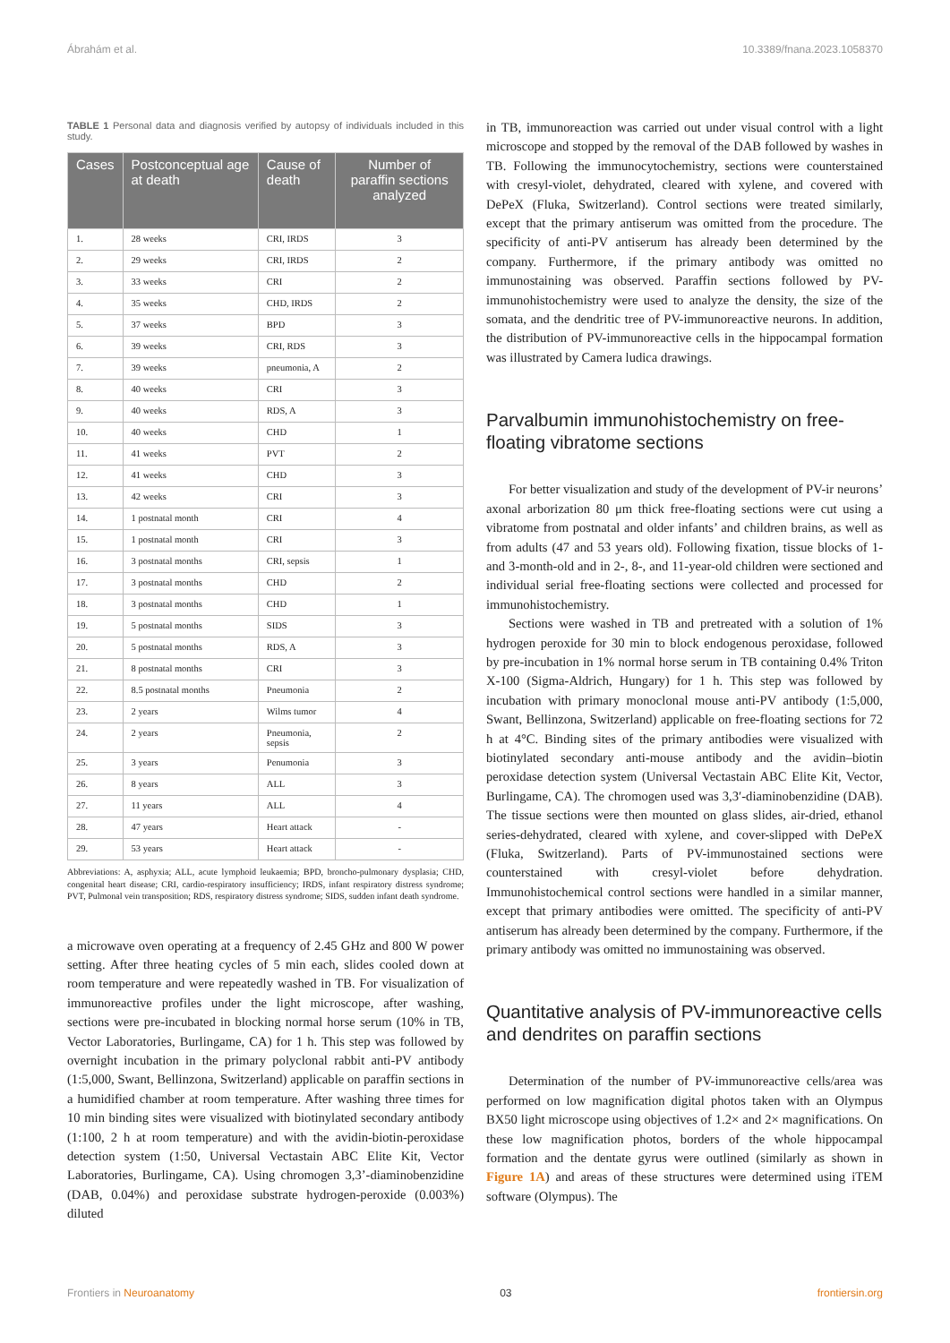Ábrahám et al. 10.3389/fnana.2023.1058370
TABLE 1 Personal data and diagnosis verified by autopsy of individuals included in this study.
| Cases | Postconceptual age at death | Cause of death | Number of paraffin sections analyzed |
| --- | --- | --- | --- |
| 1. | 28 weeks | CRI, IRDS | 3 |
| 2. | 29 weeks | CRI, IRDS | 2 |
| 3. | 33 weeks | CRI | 2 |
| 4. | 35 weeks | CHD, IRDS | 2 |
| 5. | 37 weeks | BPD | 3 |
| 6. | 39 weeks | CRI, RDS | 3 |
| 7. | 39 weeks | pneumonia, A | 2 |
| 8. | 40 weeks | CRI | 3 |
| 9. | 40 weeks | RDS, A | 3 |
| 10. | 40 weeks | CHD | 1 |
| 11. | 41 weeks | PVT | 2 |
| 12. | 41 weeks | CHD | 3 |
| 13. | 42 weeks | CRI | 3 |
| 14. | 1 postnatal month | CRI | 4 |
| 15. | 1 postnatal month | CRI | 3 |
| 16. | 3 postnatal months | CRI, sepsis | 1 |
| 17. | 3 postnatal months | CHD | 2 |
| 18. | 3 postnatal months | CHD | 1 |
| 19. | 5 postnatal months | SIDS | 3 |
| 20. | 5 postnatal months | RDS, A | 3 |
| 21. | 8 postnatal months | CRI | 3 |
| 22. | 8.5 postnatal months | Pneumonia | 2 |
| 23. | 2 years | Wilms tumor | 4 |
| 24. | 2 years | Pneumonia, sepsis | 2 |
| 25. | 3 years | Penumonia | 3 |
| 26. | 8 years | ALL | 3 |
| 27. | 11 years | ALL | 4 |
| 28. | 47 years | Heart attack | - |
| 29. | 53 years | Heart attack | - |
Abbreviations: A, asphyxia; ALL, acute lymphoid leukaemia; BPD, broncho-pulmonary dysplasia; CHD, congenital heart disease; CRI, cardio-respiratory insufficiency; IRDS, infant respiratory distress syndrome; PVT, Pulmonal vein transposition; RDS, respiratory distress syndrome; SIDS, sudden infant death syndrome.
a microwave oven operating at a frequency of 2.45 GHz and 800 W power setting. After three heating cycles of 5 min each, slides cooled down at room temperature and were repeatedly washed in TB. For visualization of immunoreactive profiles under the light microscope, after washing, sections were pre-incubated in blocking normal horse serum (10% in TB, Vector Laboratories, Burlingame, CA) for 1 h. This step was followed by overnight incubation in the primary polyclonal rabbit anti-PV antibody (1:5,000, Swant, Bellinzona, Switzerland) applicable on paraffin sections in a humidified chamber at room temperature. After washing three times for 10 min binding sites were visualized with biotinylated secondary antibody (1:100, 2 h at room temperature) and with the avidin-biotin-peroxidase detection system (1:50, Universal Vectastain ABC Elite Kit, Vector Laboratories, Burlingame, CA). Using chromogen 3,3’-diaminobenzidine (DAB, 0.04%) and peroxidase substrate hydrogen-peroxide (0.003%) diluted
in TB, immunoreaction was carried out under visual control with a light microscope and stopped by the removal of the DAB followed by washes in TB. Following the immunocytochemistry, sections were counterstained with cresyl-violet, dehydrated, cleared with xylene, and covered with DePeX (Fluka, Switzerland). Control sections were treated similarly, except that the primary antiserum was omitted from the procedure. The specificity of anti-PV antiserum has already been determined by the company. Furthermore, if the primary antibody was omitted no immunostaining was observed. Paraffin sections followed by PV-immunohistochemistry were used to analyze the density, the size of the somata, and the dendritic tree of PV-immunoreactive neurons. In addition, the distribution of PV-immunoreactive cells in the hippocampal formation was illustrated by Camera ludica drawings.
Parvalbumin immunohistochemistry on free-floating vibratome sections
For better visualization and study of the development of PV-ir neurons’ axonal arborization 80 μm thick free-floating sections were cut using a vibratome from postnatal and older infants’ and children brains, as well as from adults (47 and 53 years old). Following fixation, tissue blocks of 1- and 3-month-old and in 2-, 8-, and 11-year-old children were sectioned and individual serial free-floating sections were collected and processed for immunohistochemistry.
Sections were washed in TB and pretreated with a solution of 1% hydrogen peroxide for 30 min to block endogenous peroxidase, followed by pre-incubation in 1% normal horse serum in TB containing 0.4% Triton X-100 (Sigma-Aldrich, Hungary) for 1 h. This step was followed by incubation with primary monoclonal mouse anti-PV antibody (1:5,000, Swant, Bellinzona, Switzerland) applicable on free-floating sections for 72 h at 4°C. Binding sites of the primary antibodies were visualized with biotinylated secondary anti-mouse antibody and the avidin–biotin peroxidase detection system (Universal Vectastain ABC Elite Kit, Vector, Burlingame, CA). The chromogen used was 3,3′-diaminobenzidine (DAB). The tissue sections were then mounted on glass slides, air-dried, ethanol series-dehydrated, cleared with xylene, and cover-slipped with DePeX (Fluka, Switzerland). Parts of PV-immunostained sections were counterstained with cresyl-violet before dehydration. Immunohistochemical control sections were handled in a similar manner, except that primary antibodies were omitted. The specificity of anti-PV antiserum has already been determined by the company. Furthermore, if the primary antibody was omitted no immunostaining was observed.
Quantitative analysis of PV-immunoreactive cells and dendrites on paraffin sections
Determination of the number of PV-immunoreactive cells/area was performed on low magnification digital photos taken with an Olympus BX50 light microscope using objectives of 1.2× and 2× magnifications. On these low magnification photos, borders of the whole hippocampal formation and the dentate gyrus were outlined (similarly as shown in Figure 1A) and areas of these structures were determined using iTEM software (Olympus). The
Frontiers in Neuroanatomy 03 frontiersin.org